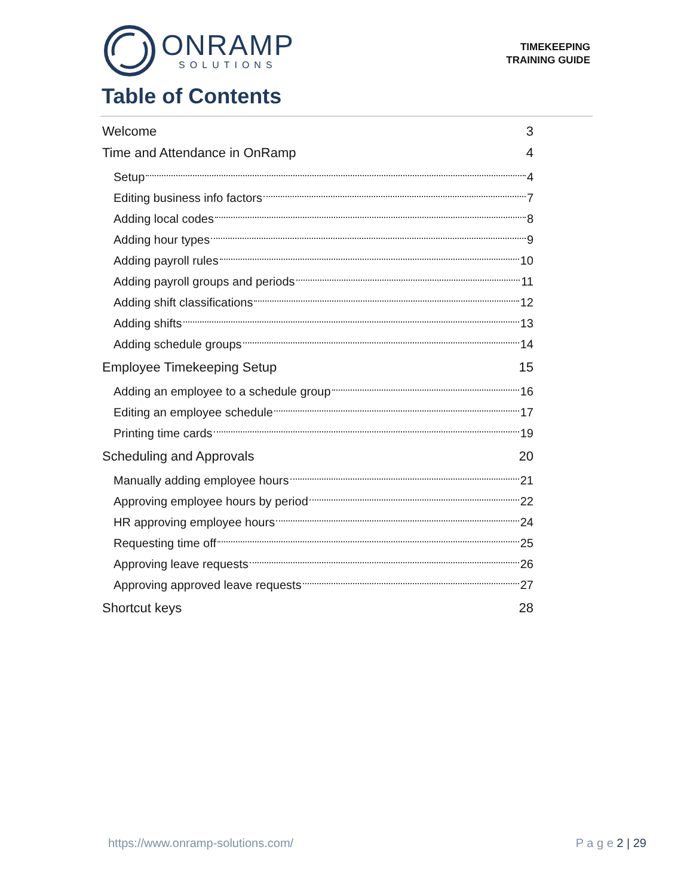ONRAMP
SOLUTIONS
TIMEKEEPING
TRAINING GUIDE
Table of Contents
Welcome 3
Time and Attendance in OnRamp 4
Setup 4
Editing business info factors 7
Adding local codes 8
Adding hour types 9
Adding payroll rules 10
Adding payroll groups and periods 11
Adding shift classifications 12
Adding shifts 13
Adding schedule groups 14
Employee Timekeeping Setup 15
Adding an employee to a schedule group 16
Editing an employee schedule 17
Printing time cards 19
Scheduling and Approvals 20
Manually adding employee hours 21
Approving employee hours by period 22
HR approving employee hours 24
Requesting time off 25
Approving leave requests 26
Approving approved leave requests 27
Shortcut keys 28
https://www.onramp-solutions.com/ P a g e 2 | 29